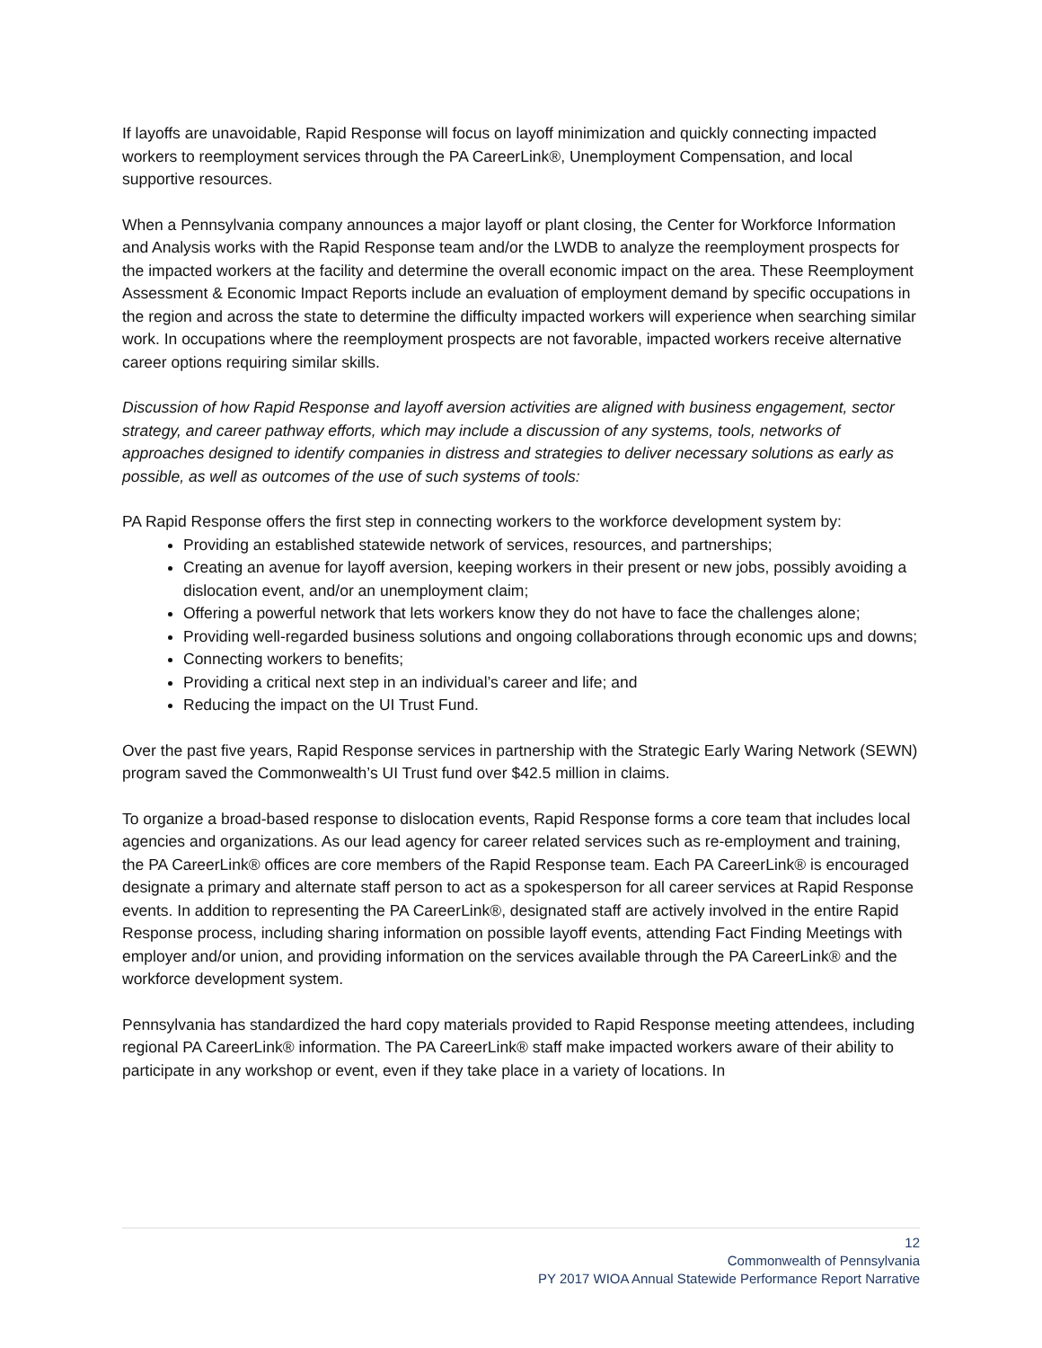If layoffs are unavoidable, Rapid Response will focus on layoff minimization and quickly connecting impacted workers to reemployment services through the PA CareerLink®, Unemployment Compensation, and local supportive resources.
When a Pennsylvania company announces a major layoff or plant closing, the Center for Workforce Information and Analysis works with the Rapid Response team and/or the LWDB to analyze the reemployment prospects for the impacted workers at the facility and determine the overall economic impact on the area. These Reemployment Assessment & Economic Impact Reports include an evaluation of employment demand by specific occupations in the region and across the state to determine the difficulty impacted workers will experience when searching similar work. In occupations where the reemployment prospects are not favorable, impacted workers receive alternative career options requiring similar skills.
Discussion of how Rapid Response and layoff aversion activities are aligned with business engagement, sector strategy, and career pathway efforts, which may include a discussion of any systems, tools, networks of approaches designed to identify companies in distress and strategies to deliver necessary solutions as early as possible, as well as outcomes of the use of such systems of tools:
PA Rapid Response offers the first step in connecting workers to the workforce development system by:
Providing an established statewide network of services, resources, and partnerships;
Creating an avenue for layoff aversion, keeping workers in their present or new jobs, possibly avoiding a dislocation event, and/or an unemployment claim;
Offering a powerful network that lets workers know they do not have to face the challenges alone;
Providing well-regarded business solutions and ongoing collaborations through economic ups and downs;
Connecting workers to benefits;
Providing a critical next step in an individual’s career and life; and
Reducing the impact on the UI Trust Fund.
Over the past five years, Rapid Response services in partnership with the Strategic Early Waring Network (SEWN) program saved the Commonwealth’s UI Trust fund over $42.5 million in claims.
To organize a broad-based response to dislocation events, Rapid Response forms a core team that includes local agencies and organizations. As our lead agency for career related services such as re-employment and training, the PA CareerLink® offices are core members of the Rapid Response team. Each PA CareerLink® is encouraged designate a primary and alternate staff person to act as a spokesperson for all career services at Rapid Response events. In addition to representing the PA CareerLink®, designated staff are actively involved in the entire Rapid Response process, including sharing information on possible layoff events, attending Fact Finding Meetings with employer and/or union, and providing information on the services available through the PA CareerLink® and the workforce development system.
Pennsylvania has standardized the hard copy materials provided to Rapid Response meeting attendees, including regional PA CareerLink® information. The PA CareerLink® staff make impacted workers aware of their ability to participate in any workshop or event, even if they take place in a variety of locations. In
12
Commonwealth of Pennsylvania
PY 2017 WIOA Annual Statewide Performance Report Narrative